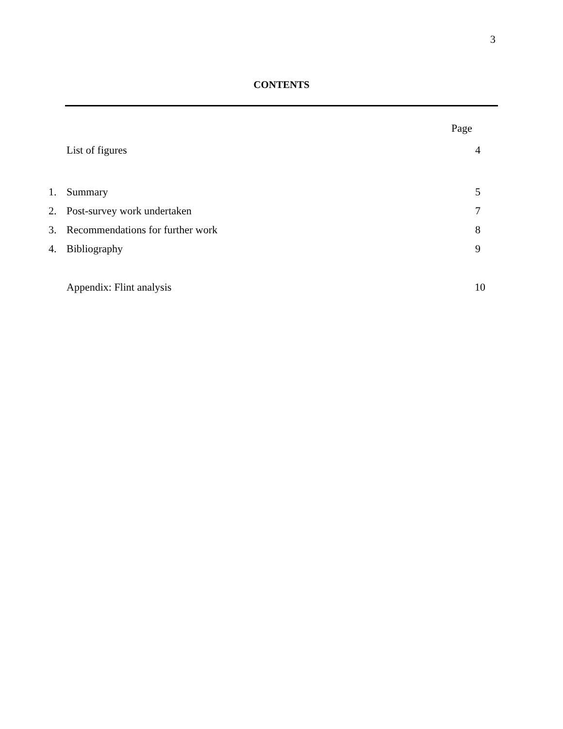3
CONTENTS
| | | Page |
| | List of figures | 4 |
| 1. | Summary | 5 |
| 2. | Post-survey work undertaken | 7 |
| 3. | Recommendations for further work | 8 |
| 4. | Bibliography | 9 |
| | Appendix: Flint analysis | 10 |